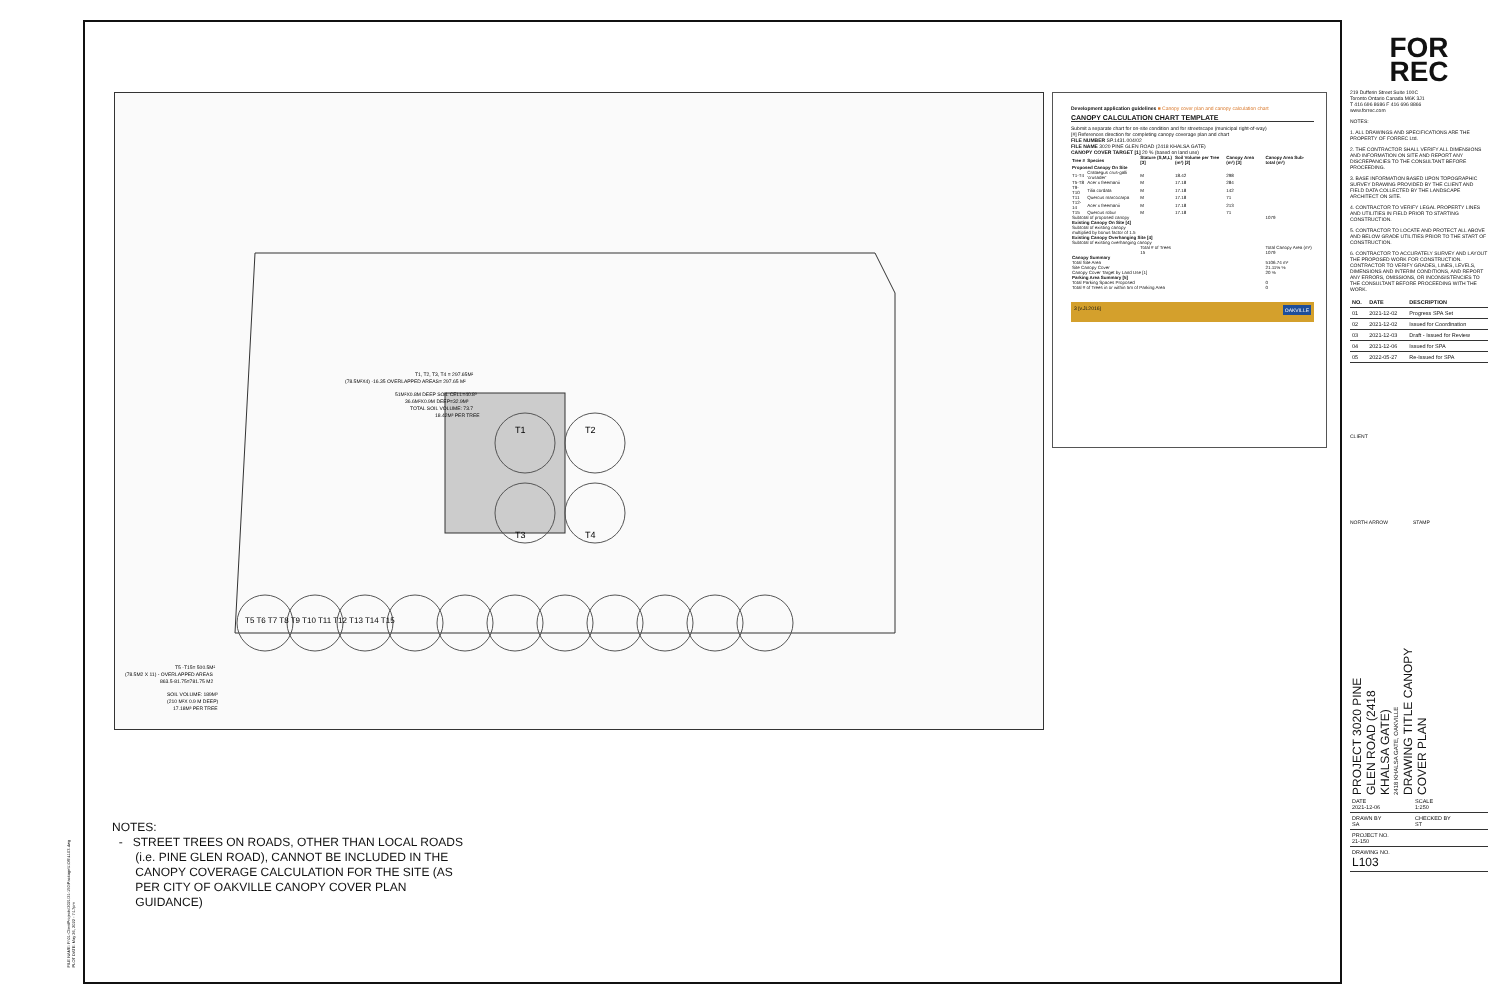T1
T2
T3
T4
T5 T6 T7 T8 T9 T10 T11 T12 T13 T14 T15
T1, T2, T3, T4 = 297.65M²
(78.5M²X4) -16.35 OVERLAPPED AREAS= 297.65 M²
51M²X0.8M DEEP SOIL CELL=40.8³
36.6M²X0.9M DEEP=32.9M³
TOTAL SOIL VOLUME: 73.7
18.42M³ PER TREE
T5 -T15= 500.5M²
(78.5M2 X 11) - OVERLAPPED AREAS
863.5-81.75=781.75 M2
SOIL VOLUME: 189M³
(210 M²X 0.9 M DEEP)
17.18M³ PER TREE
Development application guidelines ■ Canopy cover plan and canopy calculation chart
CANOPY CALCULATION CHART TEMPLATE
Submit a separate chart for on-site condition and for streetscape (municipal right-of-way)
[#] References direction for completing canopy coverage plan and chart
FILE NUMBER SP.1431.004/02
FILE NAME 3020 PINE GLEN ROAD (2418 KHALSA GATE)
CANOPY COVER TARGET [1] 20 % (based on land use)
| Tree # | Species | Stature (S,M,L) [3] | Soil Volume per Tree (m³) [2] | Canopy Area (m²) [3] | Canopy Area Sub-total (m²) |
| --- | --- | --- | --- | --- | --- |
| Proposed Canopy On Site | | | | | |
| T1-T4 | Crataegus crus-galli 'crusader' | M | 18.42 | 298 | |
| T5-T8 | Acer x freemanii | M | 17.18 | 284 | |
| T9-T10 | Tilia cordata | M | 17.18 | 142 | |
| T11 | Quercus marcocarpa | M | 17.18 | 71 | |
| T12-14 | Acer x freemanii | M | 17.18 | 213 | |
| T15 | Quercus robur | M | 17.18 | 71 | |
| Subtotal of proposed canopy | | | | | 1079 |
| Existing Canopy On Site [4] | | | | | |
| Subtotal of existing canopy | | | | | |
| multiplied by bonus factor of 1.5 | | | | | |
| Existing Canopy Overhanging Site [4] | | | | | |
| Subtotal of existing overhanging canopy | | | | | |
| | | Total # of Trees 15 | | | Total Canopy Area (m²) 1079 |
| Canopy Summary | | | | | |
| Total Site Area | | | | | 5106.74 m² |
| Site Canopy Cover | | | | | 21.11% % |
| Canopy Cover Target by Land Use [1] | | | | | 20 % |
| Parking Area Summary [5] | | | | | |
| Total Parking Spaces Proposed | | | | | 0 |
| Total # of Trees in or within 5m of Parking Area | | | | | 0 |
3 [v.JL2016] OAKVILLE
FOR
REC
219 Dufferin Street Suite 100C
Toronto Ontario Canada M6K 3J1
T 416 696 8686 F 416 696 8866
www.forrec.com
NOTES:
1. ALL DRAWINGS AND SPECIFICATIONS ARE THE PROPERTY OF FORREC Ltd.
2. THE CONTRACTOR SHALL VERIFY ALL DIMENSIONS AND INFORMATION ON SITE AND REPORT ANY DISCREPANCIES TO THE CONSULTANT BEFORE PROCEEDING.
3. BASE INFORMATION BASED UPON TOPOGRAPHIC SURVEY DRAWING PROVIDED BY THE CLIENT AND FIELD DATA COLLECTED BY THE LANDSCAPE ARCHITECT ON SITE.
4. CONTRACTOR TO VERIFY LEGAL PROPERTY LINES AND UTILITIES IN FIELD PRIOR TO STARTING CONSTRUCTION.
5. CONTRACTOR TO LOCATE AND PROTECT ALL ABOVE AND BELOW GRADE UTILITIES PRIOR TO THE START OF CONSTRUCTION.
6. CONTRACTOR TO ACCURATELY SURVEY AND LAYOUT THE PROPOSED WORK FOR CONSTRUCTION. CONTRACTOR TO VERIFY GRADES, LINES, LEVELS, DIMENSIONS AND INTERIM CONDITIONS, AND REPORT ANY ERRORS, OMISSIONS, OR INCONSISTENCIES TO THE CONSULTANT BEFORE PROCEEDING WITH THE WORK.
| NO. | DATE | DESCRIPTION |
| --- | --- | --- |
| 01 | 2021-12-02 | Progress SPA Set |
| 02 | 2021-12-02 | Issued for Coordination |
| 03 | 2021-12-03 | Draft - Issued for Review |
| 04 | 2021-12-06 | Issued for SPA |
| 05 | 2022-05-27 | Re-Issued for SPA |
CLIENT
NORTH ARROW STAMP
PROJECT 3020 PINE GLEN ROAD (2418 KHALSA GATE) 2418 KHALSA GATE, OAKVILLE DRAWING TITLE CANOPY COVER PLAN
| DATE 2021-12-06 | SCALE 1:250 |
| DRAWN BY SA | CHECKED BY ST |
| PROJECT NO. 21-150 | |
| DRAWING NO. L103 | |
NOTES:
- STREET TREES ON ROADS, OTHER THAN LOCAL ROADS
(i.e. PINE GLEN ROAD), CANNOT BE INCLUDED IN THE
CANOPY COVERAGE CALCULATION FOR THE SITE (AS
PER CITY OF OAKVILLE CANOPY COVER PLAN
GUIDANCE)
FILE NAME: F:\01-ClientProjects\2021\21-150\Package\L\OS\L103.dwg
PLOT DATE: May 26, 2022 - 7:17pm